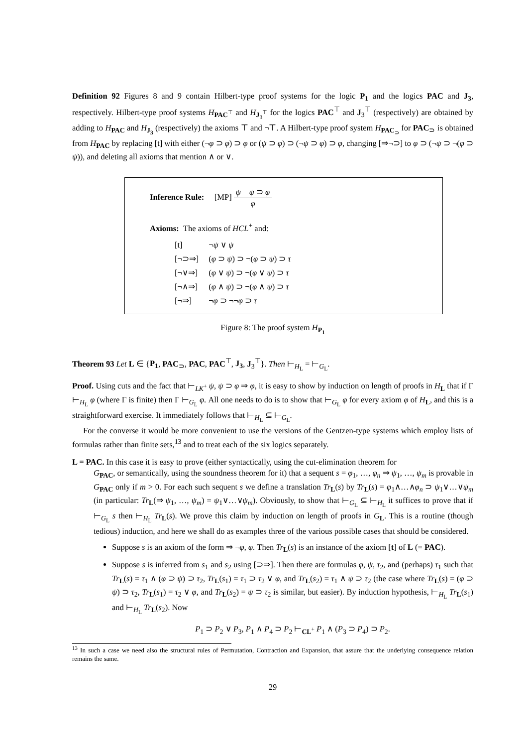Definition 92 Figures 8 and 9 contain Hilbert-type proof systems for the logic P<sub>1</sub> and the logics PAC and J<sub>3</sub>, respectively. Hilbert-type proof systems H<sub>PAC<sup>⊤</sup></sub> and H<sub>J<sub>3</sub><sup>⊤</sup></sub> for the logics PAC<sup>⊤</sup> and J<sub>3</sub><sup>⊤</sup> (respectively) are obtained by adding to H<sub>PAC</sub> and H<sub>J<sub>3</sub></sub> (respectively) the axioms ⊤ and ¬⊤. A Hilbert-type proof system H<sub>PAC<sub>⊃</sub></sub> for PAC<sub>⊃</sub> is obtained from H<sub>PAC</sub> by replacing [t] with either (¬φ ⊃ φ) ⊃ φ or (ψ ⊃ φ) ⊃ (¬ψ ⊃ φ) ⊃ φ, changing [⇒¬⊃] to φ ⊃ (¬ψ ⊃ ¬(φ ⊃ ψ)), and deleting all axioms that mention ∧ or ∨.
Inference Rule: [MP] ψ ψ ⊃ φ φ
Axioms: The axioms of HCL<sup>+</sup> and:
| [t] | ¬ ψ ∨ ψ |
| [¬⊃⇒] | ( φ ⊃ ψ ) ⊃ ¬( φ ⊃ ψ ) ⊃ τ |
| [¬∨⇒] | ( φ ∨ ψ ) ⊃ ¬( φ ∨ ψ ) ⊃ τ |
| [¬∧⇒] | ( φ ∧ ψ ) ⊃ ¬( φ ∧ ψ ) ⊃ τ |
| [¬⇒] | ¬ φ ⊃ ¬¬ φ ⊃ τ |
Figure 8: The proof system H<sub>P<sub>1</sub></sub>
Theorem 93 Let L ∈ {P<sub>1</sub>, PAC<sub>⊃</sub>, PAC, PAC<sup>⊤</sup>, J<sub>3</sub>, J<sub>3</sub><sup>⊤</sup>}. Then ⊢<sub>H<sub>L</sub></sub> = ⊢<sub>G<sub>L</sub></sub>.
Proof. Using cuts and the fact that ⊢<sub>LK<sup>+</sup></sub> ψ, ψ ⊃ φ ⇒ φ, it is easy to show by induction on length of proofs in H<sub>L</sub> that if Γ ⊢<sub>H<sub>L</sub></sub> φ (where Γ is finite) then Γ ⊢<sub>G<sub>L</sub></sub> φ. All one needs to do is to show that ⊢<sub>G<sub>L</sub></sub> φ for every axiom φ of H<sub>L</sub>, and this is a straightforward exercise. It immediately follows that ⊢<sub>H<sub>L</sub></sub> ⊆ ⊢<sub>G<sub>L</sub></sub>.
For the converse it would be more convenient to use the versions of the Gentzen-type systems which employ lists of formulas rather than finite sets,<sup>13</sup> and to treat each of the six logics separately.
L = PAC. In this case it is easy to prove (either syntactically, using the cut-elimination theorem for
G<sub>PAC</sub>, or semantically, using the soundness theorem for it) that a sequent s = φ<sub>1</sub>, …, φ<sub>n</sub> ⇒ ψ<sub>1</sub>, …, ψ<sub>m</sub> is provable in G<sub>PAC</sub> only if m > 0. For each such sequent s we define a translation Tr<sub>L</sub>(s) by Tr<sub>L</sub>(s) = φ<sub>1</sub>∧…∧φ<sub>n</sub> ⊃ ψ<sub>1</sub>∨…∨ψ<sub>m</sub> (in particular: Tr<sub>L</sub>(⇒ ψ<sub>1</sub>, …, ψ<sub>m</sub>) = ψ<sub>1</sub>∨…∨ψ<sub>m</sub>). Obviously, to show that ⊢<sub>G<sub>L</sub></sub> ⊆ ⊢<sub>H<sub>L</sub></sub> it suffices to prove that if ⊢<sub>G<sub>L</sub></sub> s then ⊢<sub>H<sub>L</sub></sub> Tr<sub>L</sub>(s). We prove this claim by induction on length of proofs in G<sub>L</sub>. This is a routine (though tedious) induction, and here we shall do as examples three of the various possible cases that should be considered.
Suppose s is an axiom of the form ⇒ ¬φ, φ. Then Tr<sub>L</sub>(s) is an instance of the axiom [t] of L (= PAC).
Suppose s is inferred from s<sub>1</sub> and s<sub>2</sub> using [⊃⇒]. Then there are formulas φ, ψ, τ<sub>2</sub>, and (perhaps) τ<sub>1</sub> such that Tr<sub>L</sub>(s) = τ<sub>1</sub> ∧ (φ ⊃ ψ) ⊃ τ<sub>2</sub>, Tr<sub>L</sub>(s<sub>1</sub>) = τ<sub>1</sub> ⊃ τ<sub>2</sub> ∨ φ, and Tr<sub>L</sub>(s<sub>2</sub>) = τ<sub>1</sub> ∧ ψ ⊃ τ<sub>2</sub> (the case where Tr<sub>L</sub>(s) = (φ ⊃ ψ) ⊃ τ<sub>2</sub>, Tr<sub>L</sub>(s<sub>1</sub>) = τ<sub>2</sub> ∨ φ, and Tr<sub>L</sub>(s<sub>2</sub>) = ψ ⊃ τ<sub>2</sub> is similar, but easier). By induction hypothesis, ⊢<sub>H<sub>L</sub></sub> Tr<sub>L</sub>(s<sub>1</sub>) and ⊢<sub>H<sub>L</sub></sub> Tr<sub>L</sub>(s<sub>2</sub>). Now
P<sub>1</sub> ⊃ P<sub>2</sub> ∨ P<sub>3</sub>, P<sub>1</sub> ∧ P<sub>4</sub> ⊃ P<sub>2</sub> ⊢<sub>CL<sup>+</sup></sub> P<sub>1</sub> ∧ (P<sub>3</sub> ⊃ P<sub>4</sub>) ⊃ P<sub>2</sub>.
<sup>13</sup> In such a case we need also the structural rules of Permutation, Contraction and Expansion, that assure that the underlying consequence relation remains the same.
29